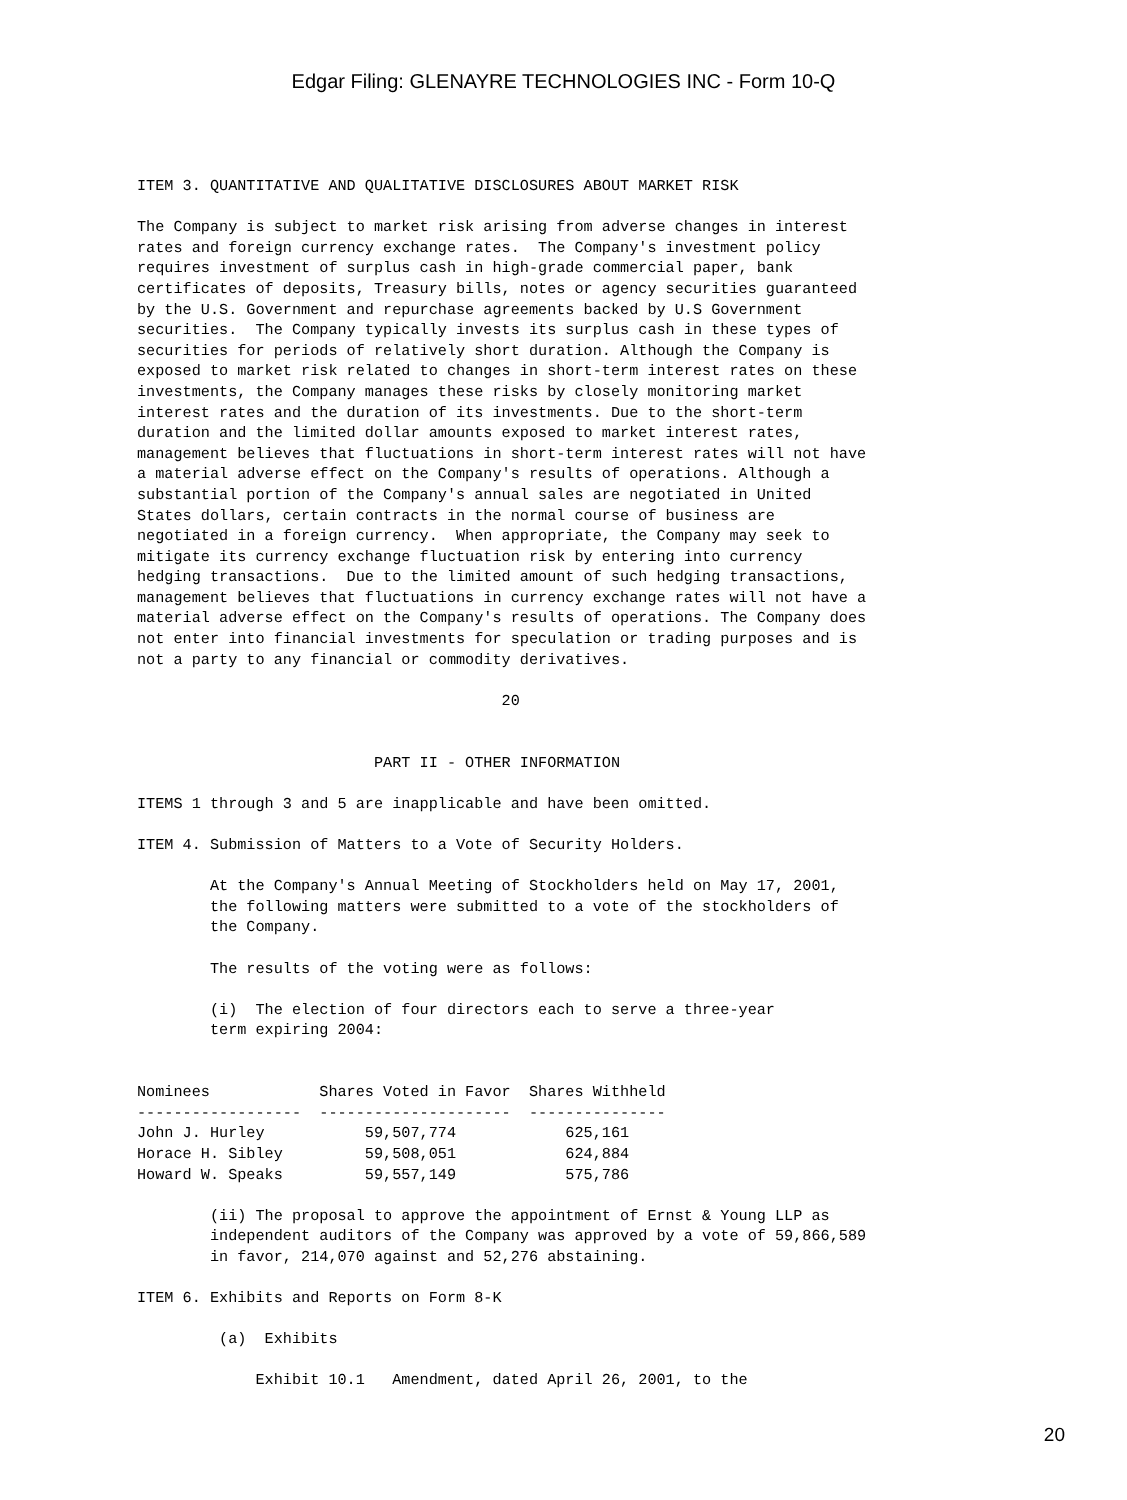Edgar Filing: GLENAYRE TECHNOLOGIES INC - Form 10-Q
ITEM 3. QUANTITATIVE AND QUALITATIVE DISCLOSURES ABOUT MARKET RISK

The Company is subject to market risk arising from adverse changes in interest
rates and foreign currency exchange rates.  The Company's investment policy
requires investment of surplus cash in high-grade commercial paper, bank
certificates of deposits, Treasury bills, notes or agency securities guaranteed
by the U.S. Government and repurchase agreements backed by U.S Government
securities.  The Company typically invests its surplus cash in these types of
securities for periods of relatively short duration. Although the Company is
exposed to market risk related to changes in short-term interest rates on these
investments, the Company manages these risks by closely monitoring market
interest rates and the duration of its investments. Due to the short-term
duration and the limited dollar amounts exposed to market interest rates,
management believes that fluctuations in short-term interest rates will not have
a material adverse effect on the Company's results of operations. Although a
substantial portion of the Company's annual sales are negotiated in United
States dollars, certain contracts in the normal course of business are
negotiated in a foreign currency.  When appropriate, the Company may seek to
mitigate its currency exchange fluctuation risk by entering into currency
hedging transactions.  Due to the limited amount of such hedging transactions,
management believes that fluctuations in currency exchange rates will not have a
material adverse effect on the Company's results of operations. The Company does
not enter into financial investments for speculation or trading purposes and is
not a party to any financial or commodity derivatives.

                                        20


                          PART II - OTHER INFORMATION

ITEMS 1 through 3 and 5 are inapplicable and have been omitted.

ITEM 4. Submission of Matters to a Vote of Security Holders.

        At the Company's Annual Meeting of Stockholders held on May 17, 2001,
        the following matters were submitted to a vote of the stockholders of
        the Company.

        The results of the voting were as follows:

        (i)  The election of four directors each to serve a three-year
        term expiring 2004:
| Nominees | Shares Voted in Favor | Shares Withheld |
| --- | --- | --- |
| ------------------ | --------------------- | --------------- |
| John J. Hurley | 59,507,774 | 625,161 |
| Horace H. Sibley | 59,508,051 | 624,884 |
| Howard W. Speaks | 59,557,149 | 575,786 |
(ii) The proposal to approve the appointment of Ernst & Young LLP as independent auditors of the Company was approved by a vote of 59,866,589 in favor, 214,070 against and 52,276 abstaining. ITEM 6. Exhibits and Reports on Form 8-K (a) Exhibits Exhibit 10.1 Amendment, dated April 26, 2001, to the
20